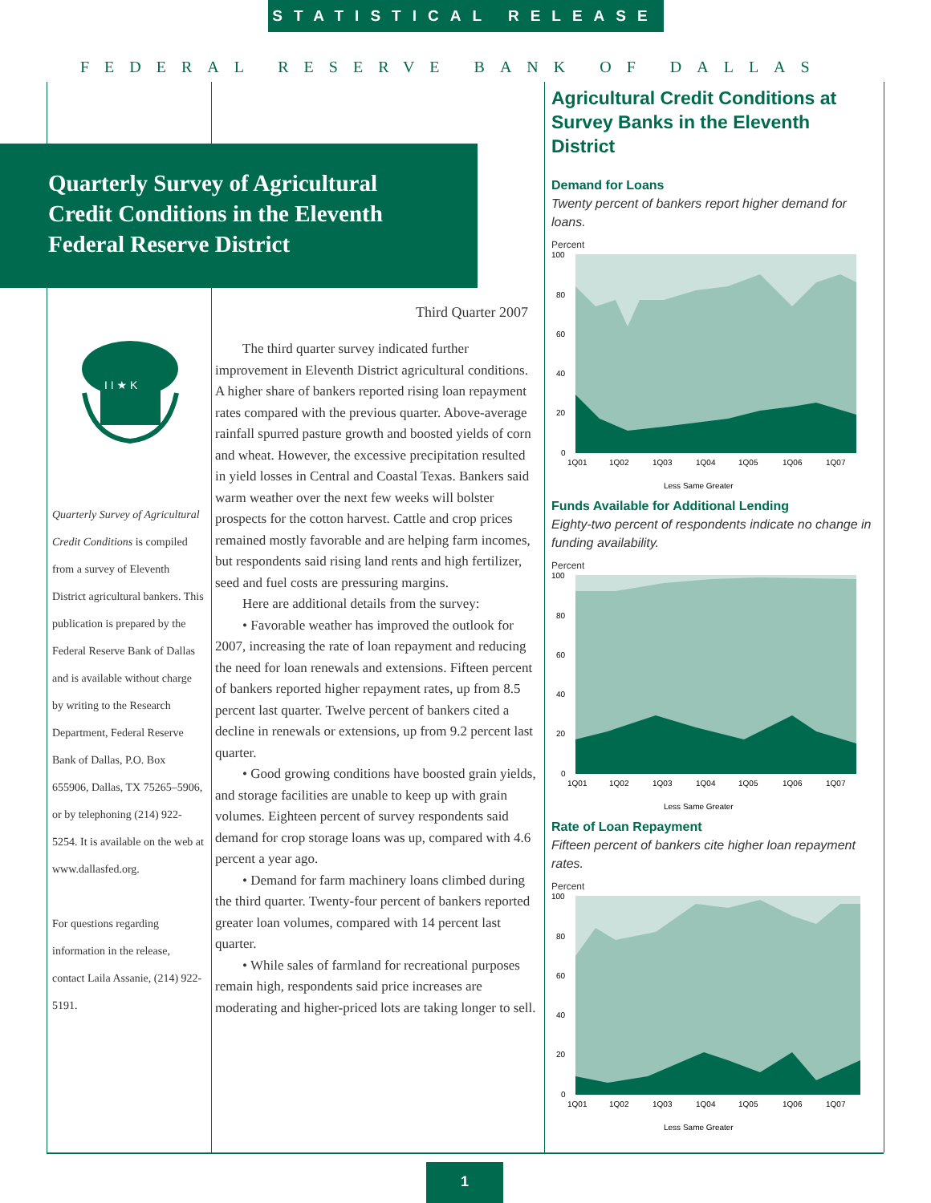STATISTICAL RELEASE
FEDERAL RESERVE BANK OF DALLAS
Agricultural Credit Conditions at Survey Banks in the Eleventh District
Demand for Loans
Twenty percent of bankers report higher demand for loans.
Percent
100
80
60
40
20
0
1Q01
1Q02
1Q03
1Q04
1Q05
1Q06
1Q07
Less Same Greater
Funds Available for Additional Lending
Eighty-two percent of respondents indicate no change in funding availability.
Percent
100
80
60
40
20
0
1Q01
1Q02
1Q03
1Q04
1Q05
1Q06
1Q07
Less Same Greater
Rate of Loan Repayment
Fifteen percent of bankers cite higher loan repayment rates.
Percent
100
80
60
40
20
0
1Q01
1Q02
1Q03
1Q04
1Q05
1Q06
1Q07
Less Same Greater
Third Quarter 2007
The third quarter survey indicated further improvement in Eleventh District agricultural conditions. A higher share of bankers reported rising loan repayment rates compared with the previous quarter. Above-average rainfall spurred pasture growth and boosted yields of corn and wheat. However, the excessive precipitation resulted in yield losses in Central and Coastal Texas. Bankers said warm weather over the next few weeks will bolster prospects for the cotton harvest. Cattle and crop prices remained mostly favorable and are helping farm incomes, but respondents said rising land rents and high fertilizer, seed and fuel costs are pressuring margins.
Here are additional details from the survey:
• Favorable weather has improved the outlook for 2007, increasing the rate of loan repayment and reducing the need for loan renewals and extensions. Fifteen percent of bankers reported higher repayment rates, up from 8.5 percent last quarter. Twelve percent of bankers cited a decline in renewals or extensions, up from 9.2 percent last quarter.
• Good growing conditions have boosted grain yields, and storage facilities are unable to keep up with grain volumes. Eighteen percent of survey respondents said demand for crop storage loans was up, compared with 4.6 percent a year ago.
• Demand for farm machinery loans climbed during the third quarter. Twenty-four percent of bankers reported greater loan volumes, compared with 14 percent last quarter.
• While sales of farmland for recreational purposes remain high, respondents said price increases are moderating and higher-priced lots are taking longer to sell.
Quarterly Survey of Agricultural Credit Conditions in the Eleventh Federal Reserve District
I I ★ K
Quarterly Survey of Agricultural Credit Conditions is compiled from a survey of Eleventh District agricultural bankers. This publication is prepared by the Federal Reserve Bank of Dallas and is available without charge by writing to the Research Department, Federal Reserve Bank of Dallas, P.O. Box 655906, Dallas, TX 75265–5906, or by telephoning (214) 922-5254. It is available on the web at www.dallasfed.org.
For questions regarding information in the release, contact Laila Assanie, (214) 922-5191.
1